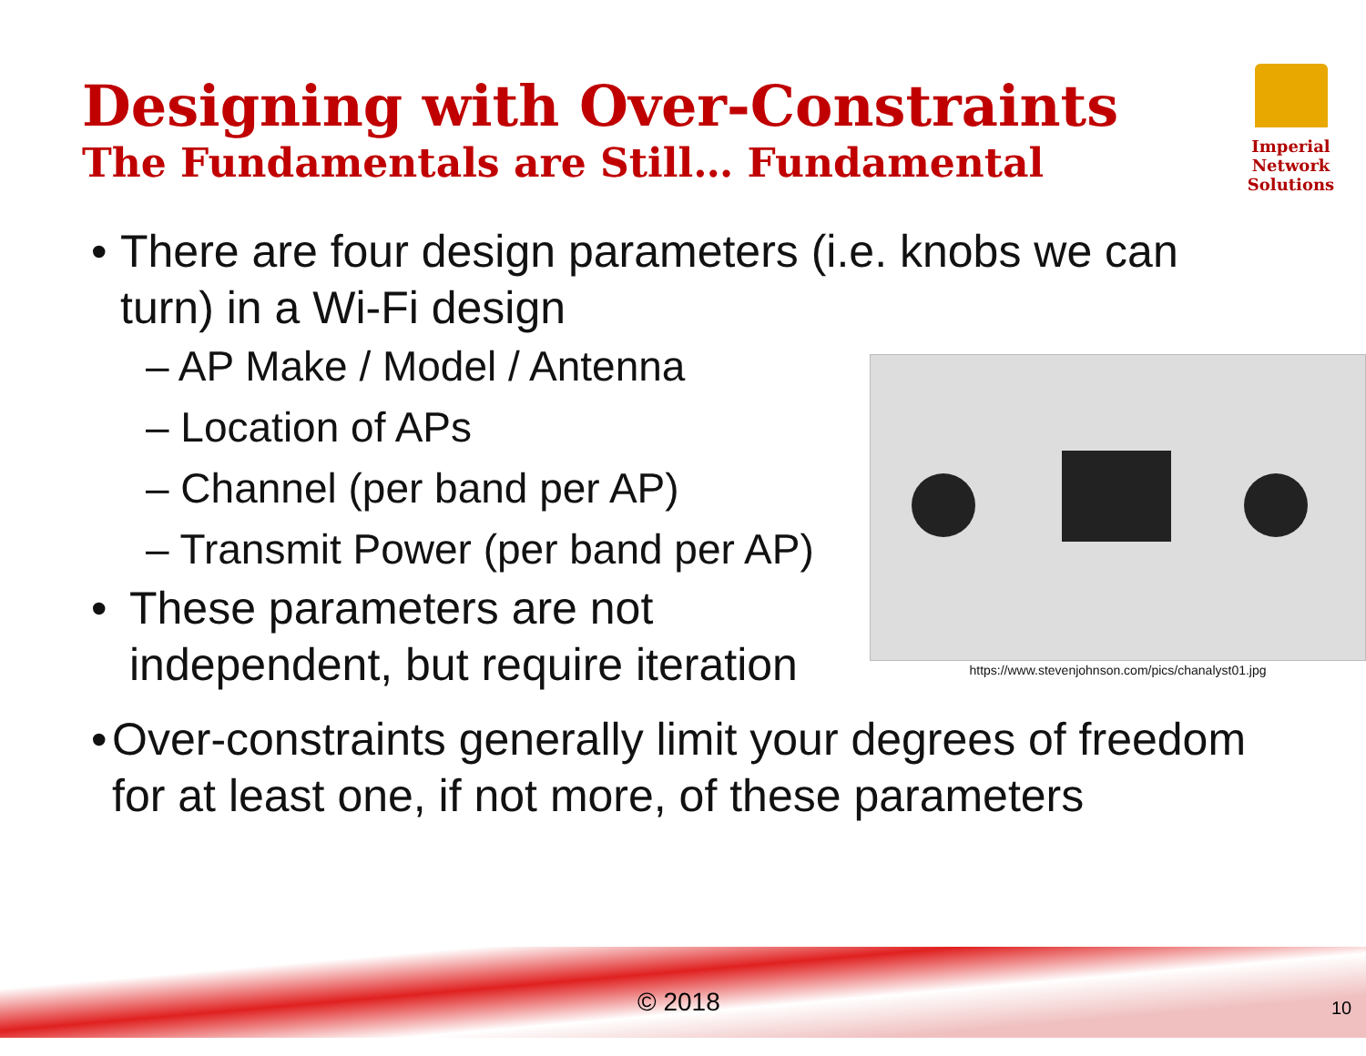Designing with Over-Constraints
The Fundamentals are Still… Fundamental
Imperial Network
Solutions
• There are four design parameters (i.e. knobs we can turn) in a Wi-Fi design
https://www.stevenjohnson.com/pics/chanalyst01.jpg
– AP Make / Model / Antenna
– Location of APs
– Channel (per band per AP)
– Transmit Power (per band per AP)
• These parameters are not
independent, but require iteration
• Over-constraints generally limit your degrees of freedom for at least one, if not more, of these parameters
© 2018 10